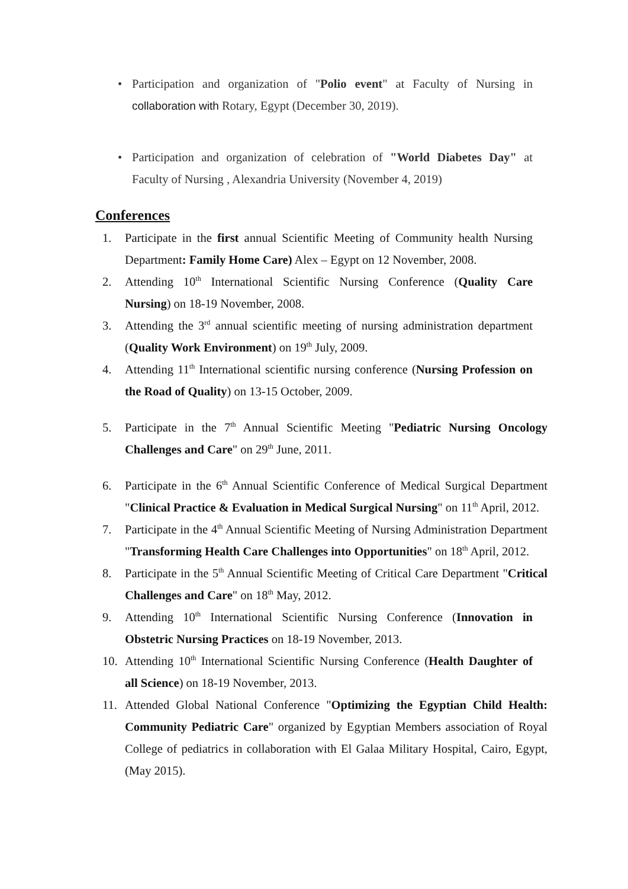• Participation and organization of "Polio event" at Faculty of Nursing in collaboration with Rotary, Egypt (December 30, 2019).
• Participation and organization of celebration of "World Diabetes Day" at Faculty of Nursing , Alexandria University (November 4, 2019)
Conferences
1. Participate in the first annual Scientific Meeting of Community health Nursing Department: Family Home Care) Alex – Egypt on 12 November, 2008.
2. Attending 10<sup>th</sup> International Scientific Nursing Conference (Quality Care Nursing) on 18-19 November, 2008.
3. Attending the 3<sup>rd</sup> annual scientific meeting of nursing administration department (Quality Work Environment) on 19<sup>th</sup> July, 2009.
4. Attending 11<sup>th</sup> International scientific nursing conference (Nursing Profession on the Road of Quality) on 13-15 October, 2009.
5. Participate in the 7<sup>th</sup> Annual Scientific Meeting "Pediatric Nursing Oncology Challenges and Care" on 29<sup>th</sup> June, 2011.
6. Participate in the 6<sup>th</sup> Annual Scientific Conference of Medical Surgical Department "Clinical Practice & Evaluation in Medical Surgical Nursing" on 11<sup>th</sup> April, 2012.
7. Participate in the 4<sup>th</sup> Annual Scientific Meeting of Nursing Administration Department "Transforming Health Care Challenges into Opportunities" on 18<sup>th</sup> April, 2012.
8. Participate in the 5<sup>th</sup> Annual Scientific Meeting of Critical Care Department "Critical Challenges and Care" on 18<sup>th</sup> May, 2012.
9. Attending 10<sup>th</sup> International Scientific Nursing Conference (Innovation in Obstetric Nursing Practices on 18-19 November, 2013.
10. Attending 10<sup>th</sup> International Scientific Nursing Conference (Health Daughter of all Science) on 18-19 November, 2013.
11. Attended Global National Conference "Optimizing the Egyptian Child Health: Community Pediatric Care" organized by Egyptian Members association of Royal College of pediatrics in collaboration with El Galaa Military Hospital, Cairo, Egypt, (May 2015).